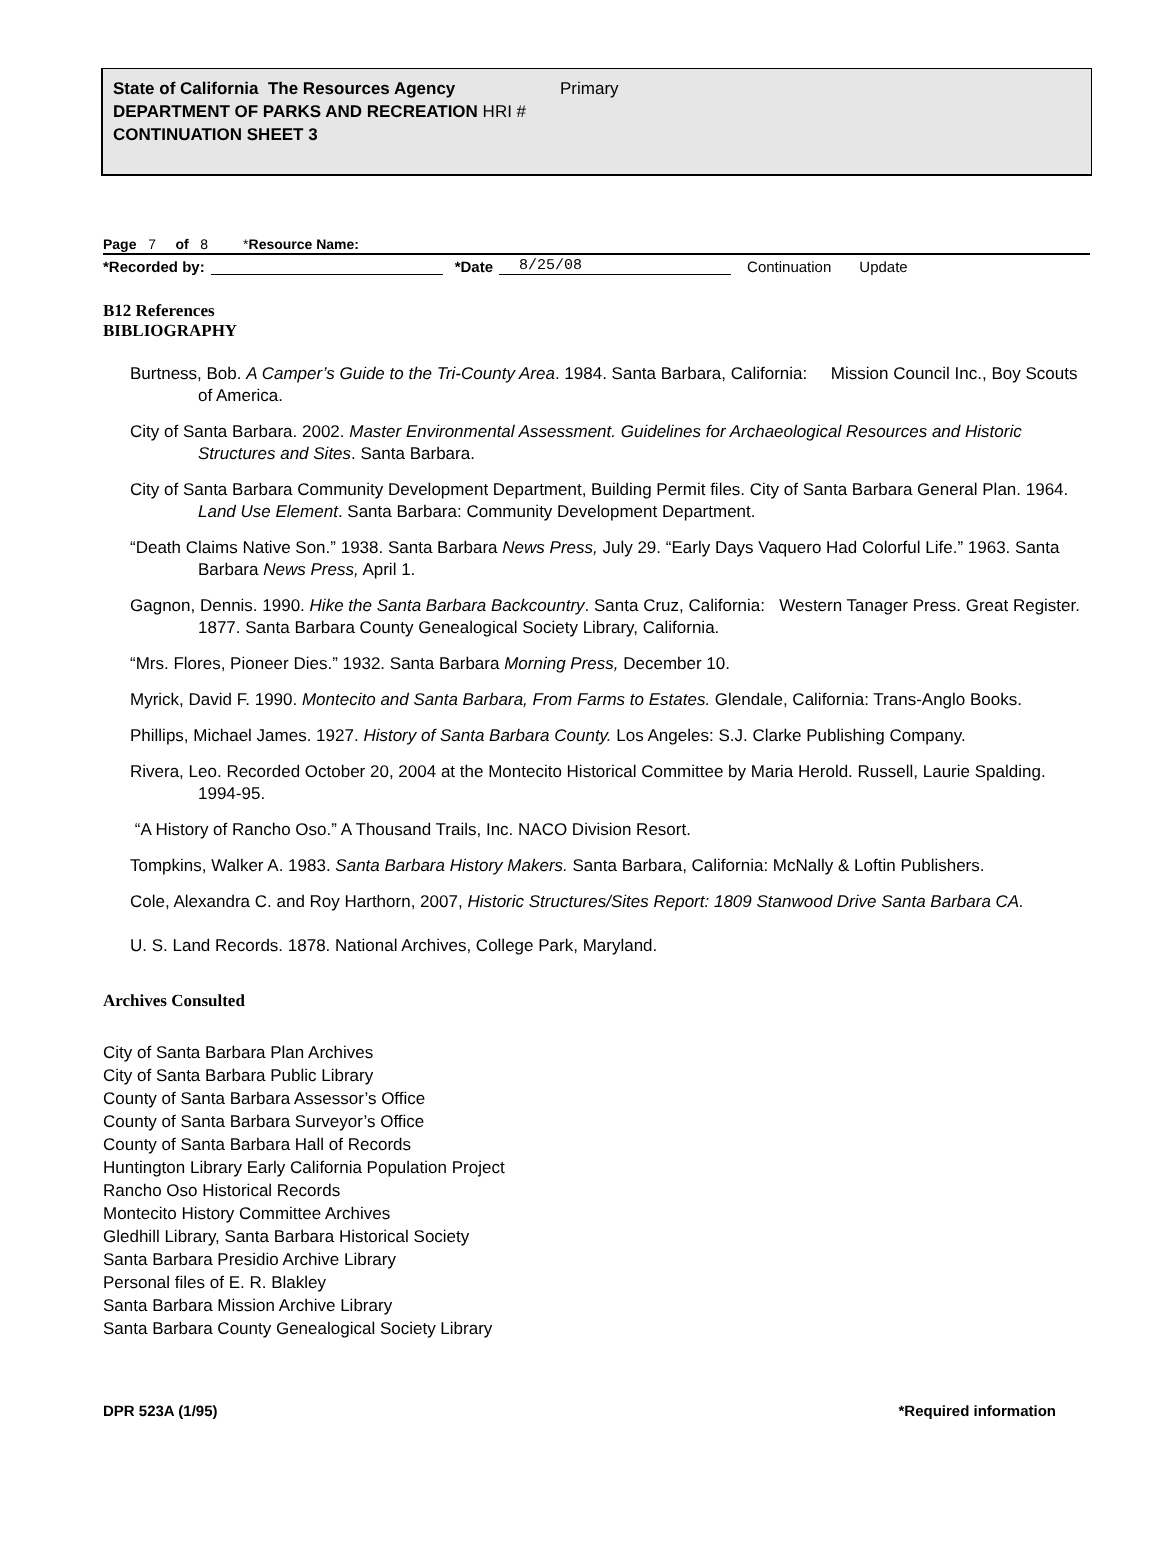State of California The Resources Agency Primary
DEPARTMENT OF PARKS AND RECREATION HRI #
CONTINUATION SHEET 3
Page 7 of 8 *Resource Name:
*Recorded by: *Date 8/25/08 Continuation Update
B12 References
BIBLIOGRAPHY
Burtness, Bob. A Camper’s Guide to the Tri-County Area. 1984. Santa Barbara, California: Mission Council Inc., Boy Scouts of America.
City of Santa Barbara. 2002. Master Environmental Assessment. Guidelines for Archaeological Resources and Historic Structures and Sites. Santa Barbara.
City of Santa Barbara Community Development Department, Building Permit files. City of Santa Barbara General Plan. 1964. Land Use Element. Santa Barbara: Community Development Department.
“Death Claims Native Son.” 1938. Santa Barbara News Press, July 29. “Early Days Vaquero Had Colorful Life.” 1963. Santa Barbara News Press, April 1.
Gagnon, Dennis. 1990. Hike the Santa Barbara Backcountry. Santa Cruz, California: Western Tanager Press. Great Register. 1877. Santa Barbara County Genealogical Society Library, California.
“Mrs. Flores, Pioneer Dies.” 1932. Santa Barbara Morning Press, December 10.
Myrick, David F. 1990. Montecito and Santa Barbara, From Farms to Estates. Glendale, California: Trans-Anglo Books.
Phillips, Michael James. 1927. History of Santa Barbara County. Los Angeles: S.J. Clarke Publishing Company.
Rivera, Leo. Recorded October 20, 2004 at the Montecito Historical Committee by Maria Herold. Russell, Laurie Spalding. 1994-95.
“A History of Rancho Oso.” A Thousand Trails, Inc. NACO Division Resort.
Tompkins, Walker A. 1983. Santa Barbara History Makers. Santa Barbara, California: McNally & Loftin Publishers.
Cole, Alexandra C. and Roy Harthorn, 2007, Historic Structures/Sites Report: 1809 Stanwood Drive Santa Barbara CA.
U. S. Land Records. 1878. National Archives, College Park, Maryland.
Archives Consulted
City of Santa Barbara Plan Archives
City of Santa Barbara Public Library
County of Santa Barbara Assessor’s Office
County of Santa Barbara Surveyor’s Office
County of Santa Barbara Hall of Records
Huntington Library Early California Population Project
Rancho Oso Historical Records
Montecito History Committee Archives
Gledhill Library, Santa Barbara Historical Society
Santa Barbara Presidio Archive Library
Personal files of E. R. Blakley
Santa Barbara Mission Archive Library
Santa Barbara County Genealogical Society Library
DPR 523A (1/95) *Required information